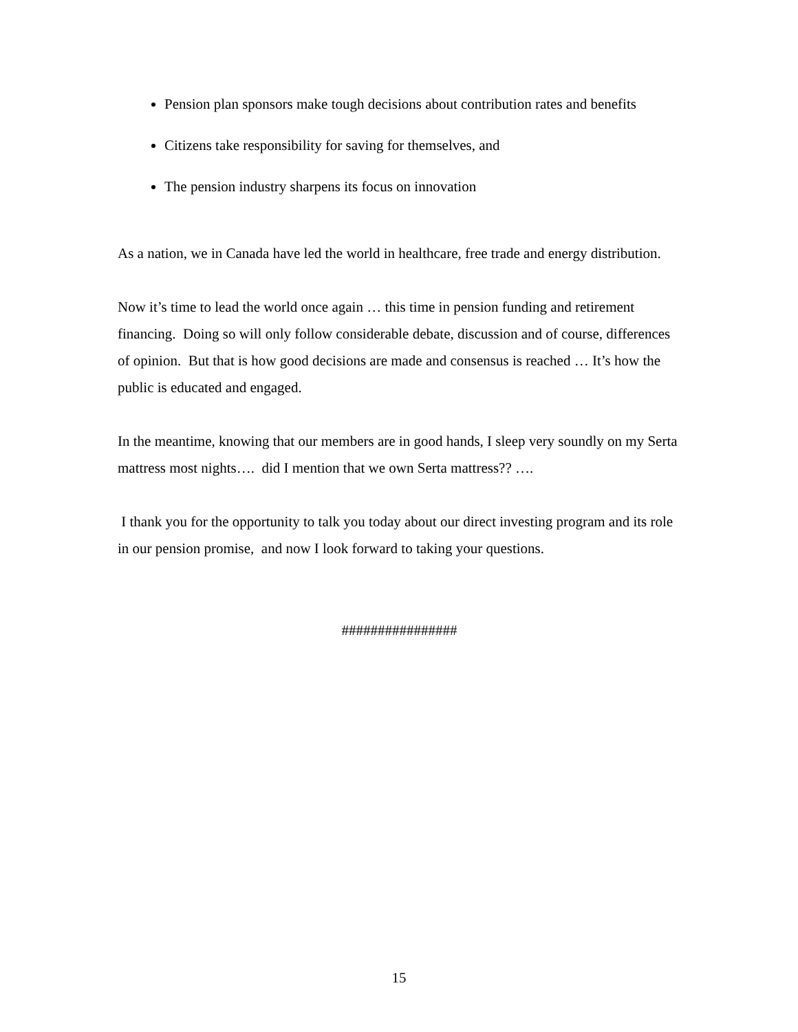Pension plan sponsors make tough decisions about contribution rates and benefits
Citizens take responsibility for saving for themselves, and
The pension industry sharpens its focus on innovation
As a nation, we in Canada have led the world in healthcare, free trade and energy distribution.
Now it’s time to lead the world once again … this time in pension funding and retirement financing. Doing so will only follow considerable debate, discussion and of course, differences of opinion. But that is how good decisions are made and consensus is reached … It’s how the public is educated and engaged.
In the meantime, knowing that our members are in good hands, I sleep very soundly on my Serta mattress most nights…. did I mention that we own Serta mattress?? ….
I thank you for the opportunity to talk you today about our direct investing program and its role in our pension promise, and now I look forward to taking your questions.
################
15